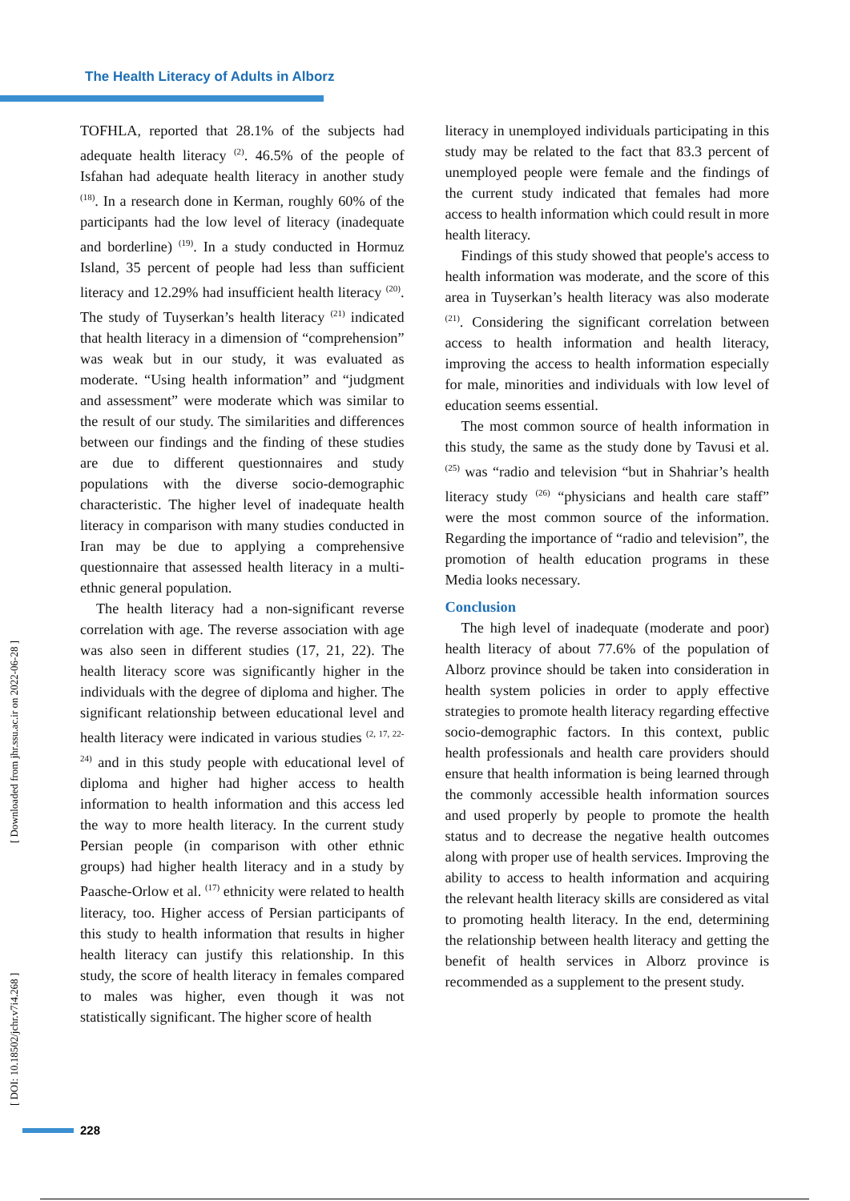The Health Literacy of Adults in Alborz
[ Downloaded from jhr.ssu.ac.ir on 2022-06-28 ]
[ DOI: 10.18502/jchr.v7i4.268 ]
TOFHLA, reported that 28.1% of the subjects had adequate health literacy <sup>(2)</sup>. 46.5% of the people of Isfahan had adequate health literacy in another study <sup>(18)</sup>. In a research done in Kerman, roughly 60% of the participants had the low level of literacy (inadequate and borderline) <sup>(19)</sup>. In a study conducted in Hormuz Island, 35 percent of people had less than sufficient literacy and 12.29% had insufficient health literacy <sup>(20)</sup>. The study of Tuyserkan’s health literacy <sup>(21)</sup> indicated that health literacy in a dimension of “comprehension” was weak but in our study, it was evaluated as moderate. “Using health information” and “judgment and assessment” were moderate which was similar to the result of our study. The similarities and differences between our findings and the finding of these studies are due to different questionnaires and study populations with the diverse socio-demographic characteristic. The higher level of inadequate health literacy in comparison with many studies conducted in Iran may be due to applying a comprehensive questionnaire that assessed health literacy in a multi-ethnic general population.
The health literacy had a non-significant reverse correlation with age. The reverse association with age was also seen in different studies (17, 21, 22). The health literacy score was significantly higher in the individuals with the degree of diploma and higher. The significant relationship between educational level and health literacy were indicated in various studies <sup>(2, 17, 22-24)</sup> and in this study people with educational level of diploma and higher had higher access to health information to health information and this access led the way to more health literacy. In the current study Persian people (in comparison with other ethnic groups) had higher health literacy and in a study by Paasche-Orlow et al. <sup>(17)</sup> ethnicity were related to health literacy, too. Higher access of Persian participants of this study to health information that results in higher health literacy can justify this relationship. In this study, the score of health literacy in females compared to males was higher, even though it was not statistically significant. The higher score of health
literacy in unemployed individuals participating in this study may be related to the fact that 83.3 percent of unemployed people were female and the findings of the current study indicated that females had more access to health information which could result in more health literacy.
Findings of this study showed that people's access to health information was moderate, and the score of this area in Tuyserkan’s health literacy was also moderate <sup>(21)</sup>. Considering the significant correlation between access to health information and health literacy, improving the access to health information especially for male, minorities and individuals with low level of education seems essential.
The most common source of health information in this study, the same as the study done by Tavusi et al. <sup>(25)</sup> was “radio and television “but in Shahriar’s health literacy study <sup>(26)</sup> “physicians and health care staff” were the most common source of the information. Regarding the importance of “radio and television”, the promotion of health education programs in these Media looks necessary.
Conclusion
The high level of inadequate (moderate and poor) health literacy of about 77.6% of the population of Alborz province should be taken into consideration in health system policies in order to apply effective strategies to promote health literacy regarding effective socio-demographic factors. In this context, public health professionals and health care providers should ensure that health information is being learned through the commonly accessible health information sources and used properly by people to promote the health status and to decrease the negative health outcomes along with proper use of health services. Improving the ability to access to health information and acquiring the relevant health literacy skills are considered as vital to promoting health literacy. In the end, determining the relationship between health literacy and getting the benefit of health services in Alborz province is recommended as a supplement to the present study.
228